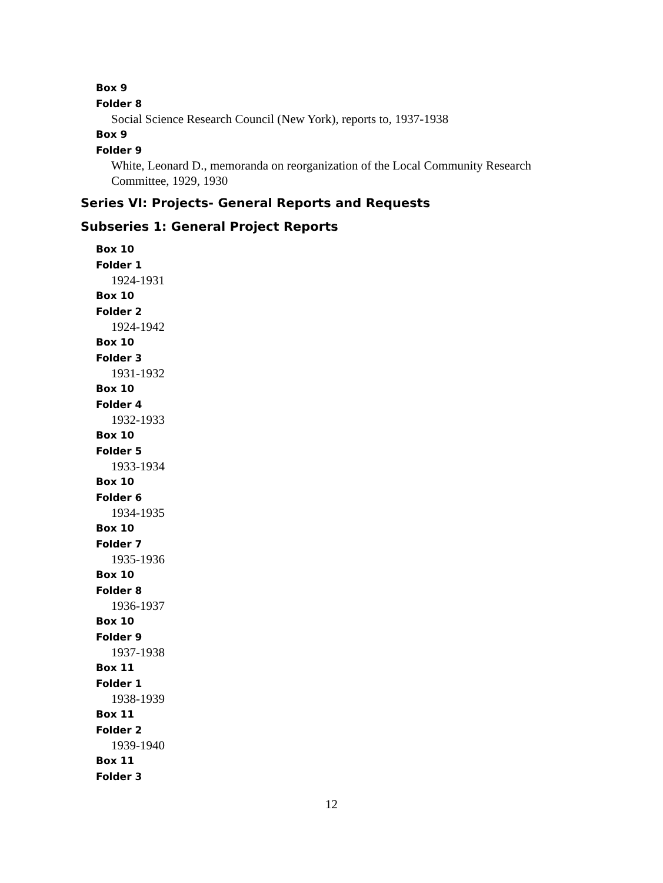Box 9
Folder 8
Social Science Research Council (New York), reports to, 1937-1938
Box 9
Folder 9
White, Leonard D., memoranda on reorganization of the Local Community Research Committee, 1929, 1930
Series VI: Projects- General Reports and Requests
Subseries 1: General Project Reports
Box 10
Folder 1
1924-1931
Box 10
Folder 2
1924-1942
Box 10
Folder 3
1931-1932
Box 10
Folder 4
1932-1933
Box 10
Folder 5
1933-1934
Box 10
Folder 6
1934-1935
Box 10
Folder 7
1935-1936
Box 10
Folder 8
1936-1937
Box 10
Folder 9
1937-1938
Box 11
Folder 1
1938-1939
Box 11
Folder 2
1939-1940
Box 11
Folder 3
12